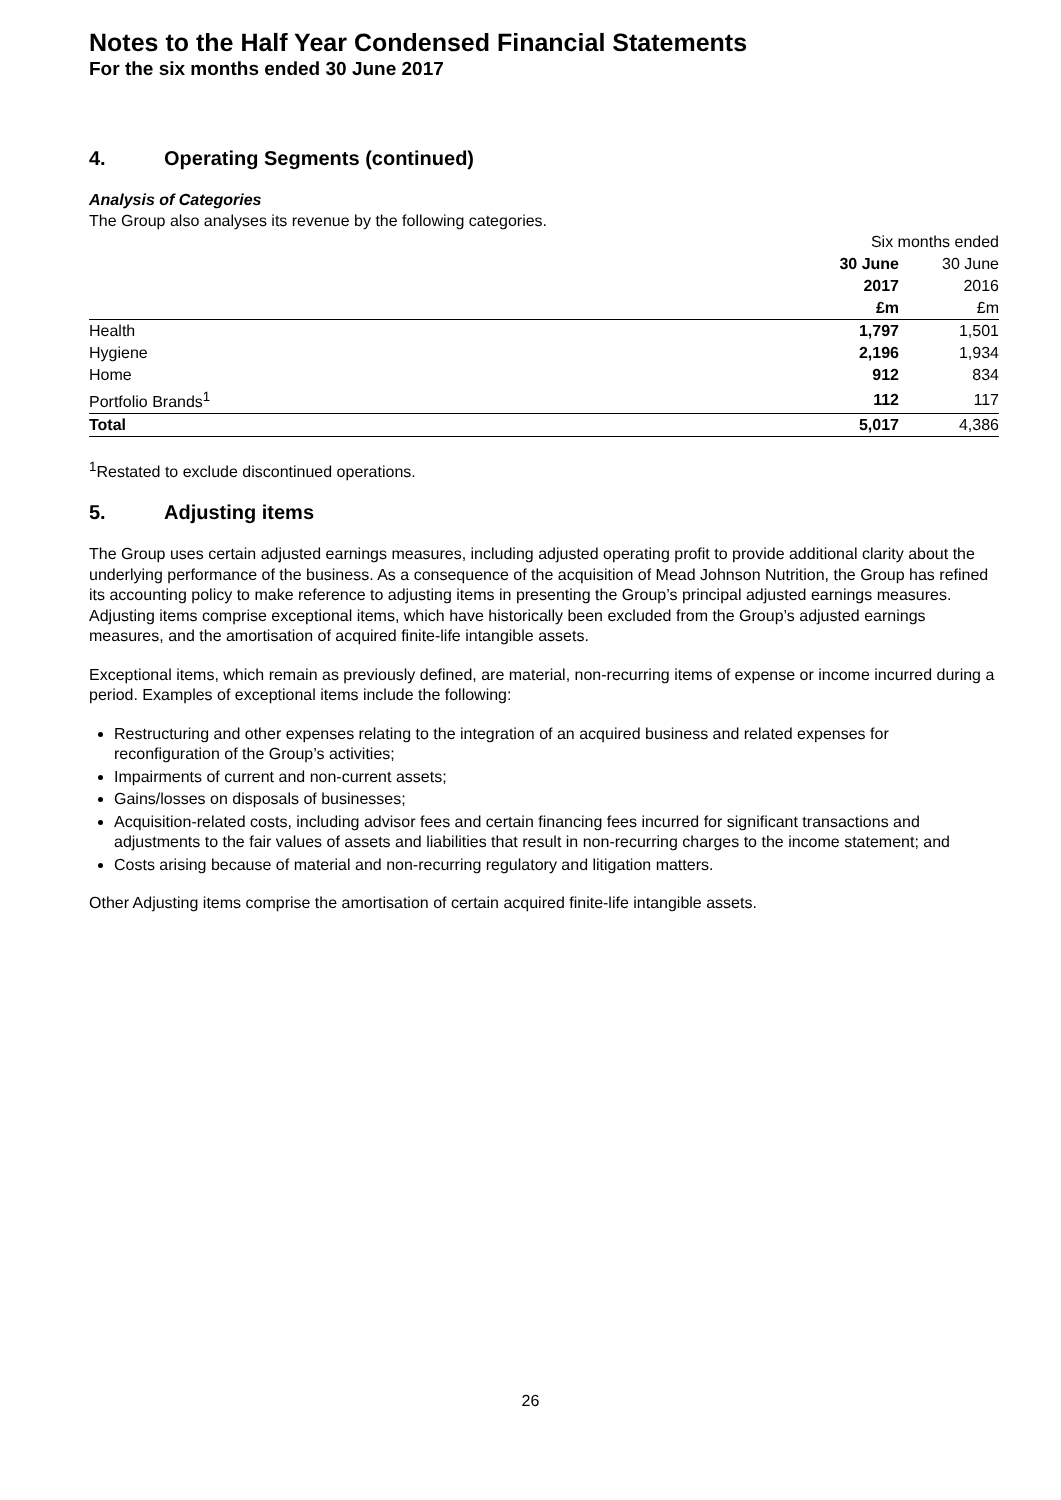Notes to the Half Year Condensed Financial Statements
For the six months ended 30 June 2017
4. Operating Segments (continued)
Analysis of Categories
The Group also analyses its revenue by the following categories.
| | Six months ended | |
| | 30 June | 30 June |
| | 2017 | 2016 |
| | £m | £m |
| Health | 1,797 | 1,501 |
| Hygiene | 2,196 | 1,934 |
| Home | 912 | 834 |
| Portfolio Brands<sup>1</sup> | 112 | 117 |
| Total | 5,017 | 4,386 |
<sup>1</sup> Restated to exclude discontinued operations.
5. Adjusting items
The Group uses certain adjusted earnings measures, including adjusted operating profit to provide additional clarity about the underlying performance of the business. As a consequence of the acquisition of Mead Johnson Nutrition, the Group has refined its accounting policy to make reference to adjusting items in presenting the Group’s principal adjusted earnings measures. Adjusting items comprise exceptional items, which have historically been excluded from the Group’s adjusted earnings measures, and the amortisation of acquired finite-life intangible assets.
Exceptional items, which remain as previously defined, are material, non-recurring items of expense or income incurred during a period. Examples of exceptional items include the following:
Restructuring and other expenses relating to the integration of an acquired business and related expenses for reconfiguration of the Group’s activities;
Impairments of current and non-current assets;
Gains/losses on disposals of businesses;
Acquisition-related costs, including advisor fees and certain financing fees incurred for significant transactions and adjustments to the fair values of assets and liabilities that result in non-recurring charges to the income statement; and
Costs arising because of material and non-recurring regulatory and litigation matters.
Other Adjusting items comprise the amortisation of certain acquired finite-life intangible assets.
26